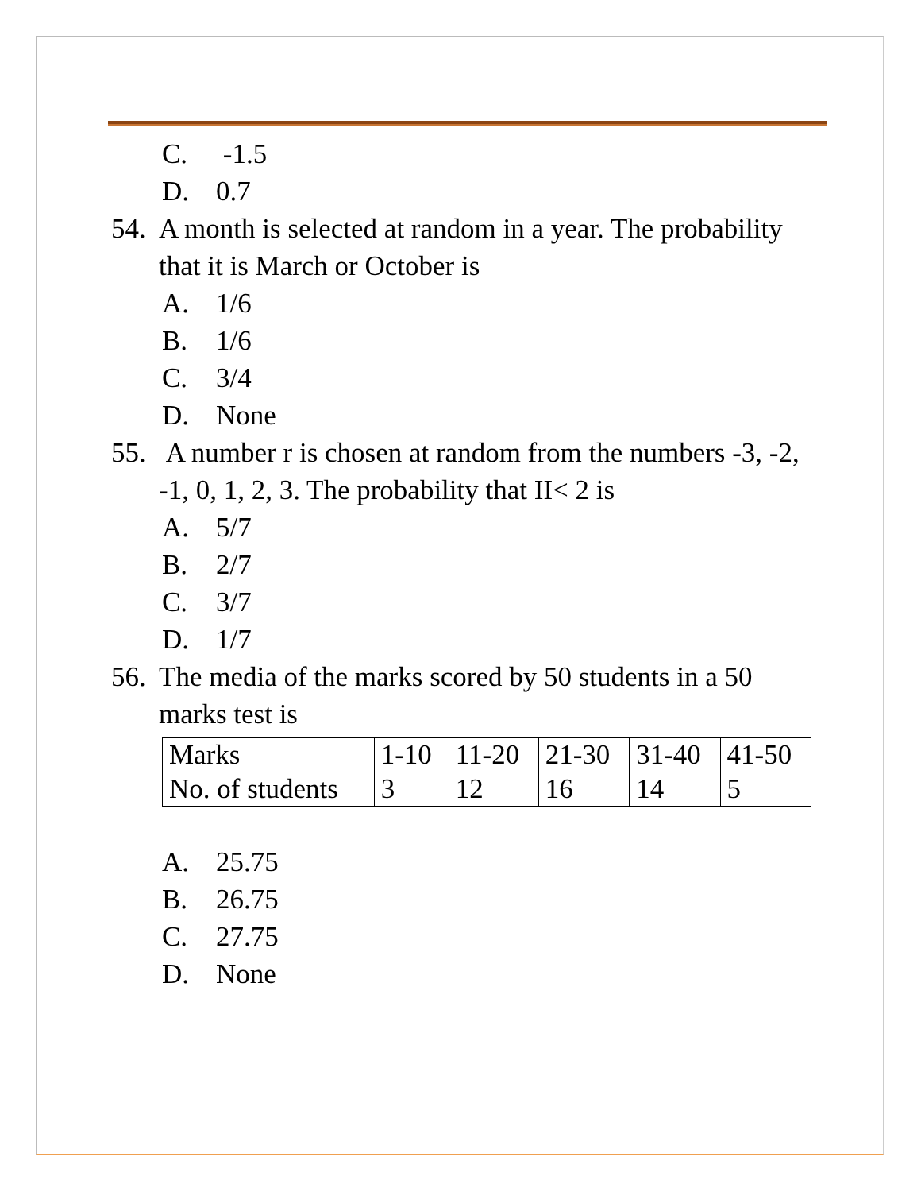C. -1.5
D. 0.7
54.
A month is selected at random in a year. The probability that it is March or October is
A. 1/6
B. 1/6
C. 3/4
D. None
55.
A number r is chosen at random from the numbers -3, -2, -1, 0, 1, 2, 3. The probability that II< 2 is
A. 5/7
B. 2/7
C. 3/7
D. 1/7
56.
The media of the marks scored by 50 students in a 50 marks test is
| Marks | 1-10 | 11-20 | 21-30 | 31-40 | 41-50 |
| No. of students | 3 | 12 | 16 | 14 | 5 |
A. 25.75
B. 26.75
C. 27.75
D. None